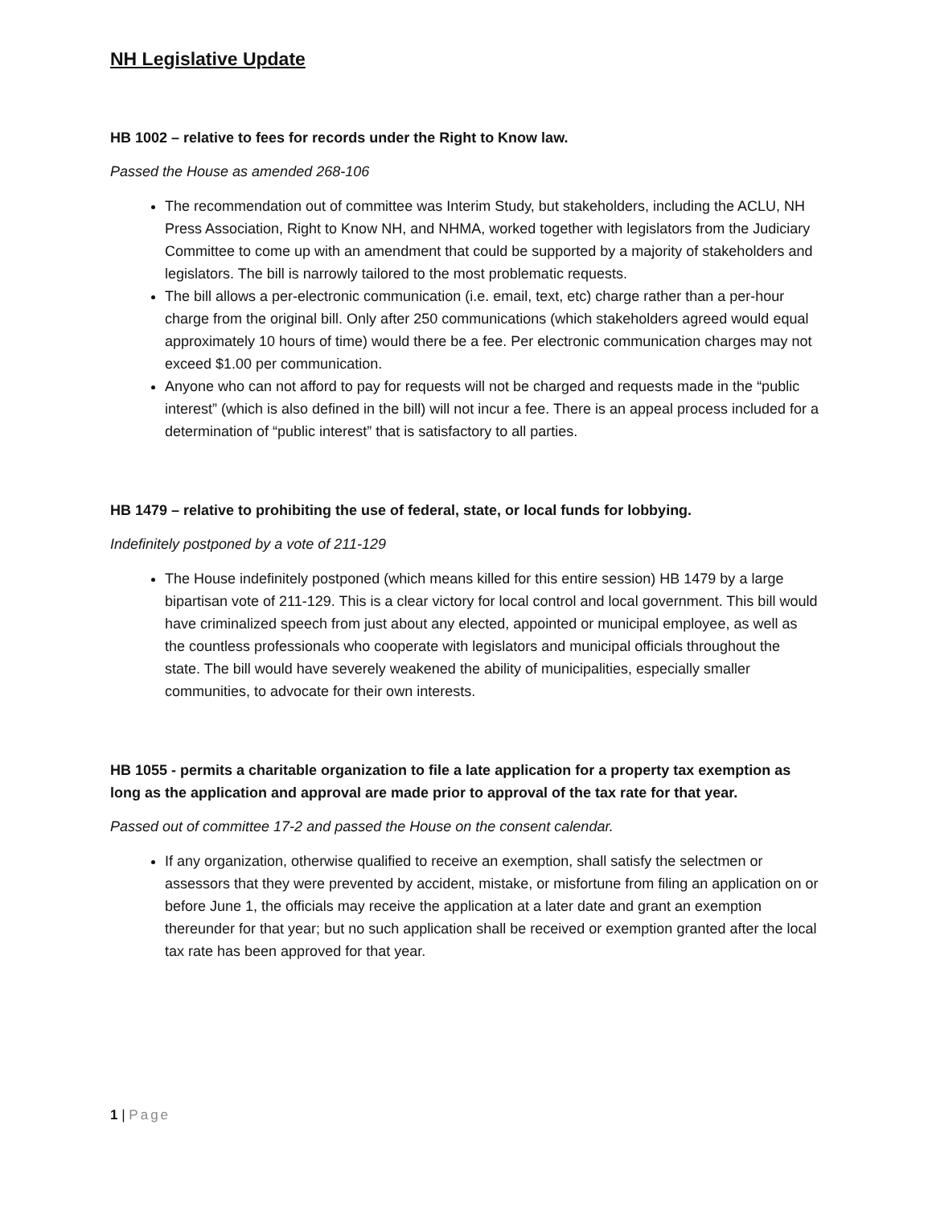NH Legislative Update
HB 1002 – relative to fees for records under the Right to Know law.
Passed the House as amended 268-106
The recommendation out of committee was Interim Study, but stakeholders, including the ACLU, NH Press Association, Right to Know NH, and NHMA, worked together with legislators from the Judiciary Committee to come up with an amendment that could be supported by a majority of stakeholders and legislators. The bill is narrowly tailored to the most problematic requests.
The bill allows a per-electronic communication (i.e. email, text, etc) charge rather than a per-hour charge from the original bill. Only after 250 communications (which stakeholders agreed would equal approximately 10 hours of time) would there be a fee. Per electronic communication charges may not exceed $1.00 per communication.
Anyone who can not afford to pay for requests will not be charged and requests made in the “public interest” (which is also defined in the bill) will not incur a fee. There is an appeal process included for a determination of “public interest” that is satisfactory to all parties.
HB 1479 – relative to prohibiting the use of federal, state, or local funds for lobbying.
Indefinitely postponed by a vote of 211-129
The House indefinitely postponed (which means killed for this entire session) HB 1479 by a large bipartisan vote of 211-129. This is a clear victory for local control and local government. This bill would have criminalized speech from just about any elected, appointed or municipal employee, as well as the countless professionals who cooperate with legislators and municipal officials throughout the state. The bill would have severely weakened the ability of municipalities, especially smaller communities, to advocate for their own interests.
HB 1055 - permits a charitable organization to file a late application for a property tax exemption as long as the application and approval are made prior to approval of the tax rate for that year.
Passed out of committee 17-2 and passed the House on the consent calendar.
If any organization, otherwise qualified to receive an exemption, shall satisfy the selectmen or assessors that they were prevented by accident, mistake, or misfortune from filing an application on or before June 1, the officials may receive the application at a later date and grant an exemption thereunder for that year; but no such application shall be received or exemption granted after the local tax rate has been approved for that year.
1 | Page